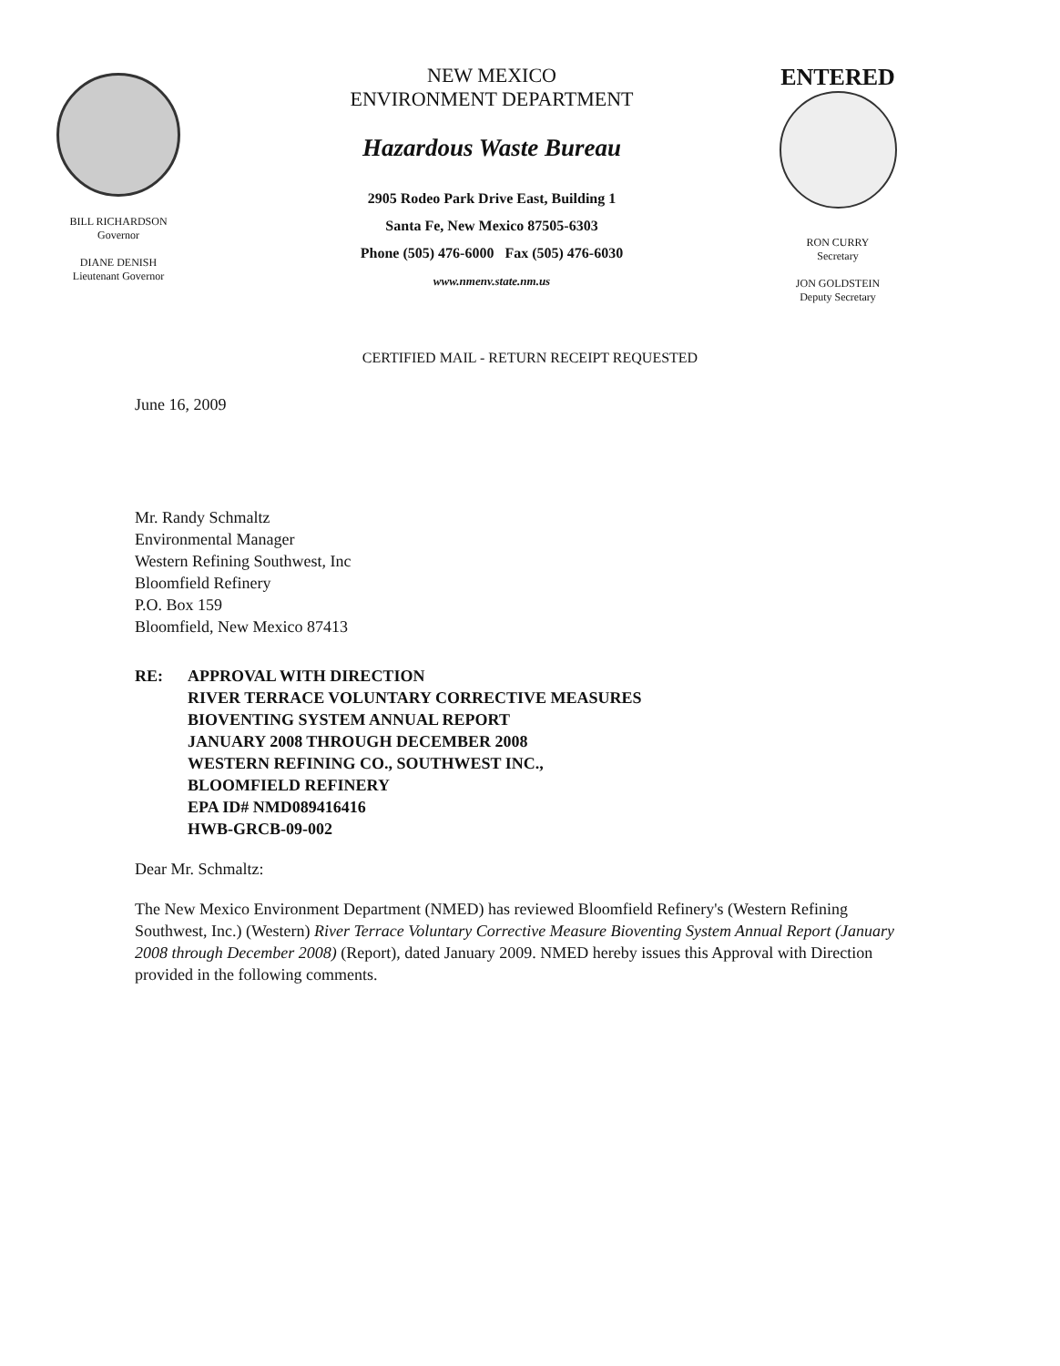BILL RICHARDSON
Governor
DIANE DENISH
Lieutenant Governor
NEW MEXICO
ENVIRONMENT DEPARTMENT
Hazardous Waste Bureau
2905 Rodeo Park Drive East, Building 1
Santa Fe, New Mexico 87505-6303
Phone (505) 476-6000 Fax (505) 476-6030
www.nmenv.state.nm.us
ENTERED
RON CURRY
Secretary
JON GOLDSTEIN
Deputy Secretary
CERTIFIED MAIL - RETURN RECEIPT REQUESTED
June 16, 2009
Mr. Randy Schmaltz
Environmental Manager
Western Refining Southwest, Inc
Bloomfield Refinery
P.O. Box 159
Bloomfield, New Mexico 87413
RE: APPROVAL WITH DIRECTION
RIVER TERRACE VOLUNTARY CORRECTIVE MEASURES
BIOVENTING SYSTEM ANNUAL REPORT
JANUARY 2008 THROUGH DECEMBER 2008
WESTERN REFINING CO., SOUTHWEST INC.,
BLOOMFIELD REFINERY
EPA ID# NMD089416416
HWB-GRCB-09-002
Dear Mr. Schmaltz:
The New Mexico Environment Department (NMED) has reviewed Bloomfield Refinery's (Western Refining Southwest, Inc.) (Western) River Terrace Voluntary Corrective Measure Bioventing System Annual Report (January 2008 through December 2008) (Report), dated January 2009. NMED hereby issues this Approval with Direction provided in the following comments.